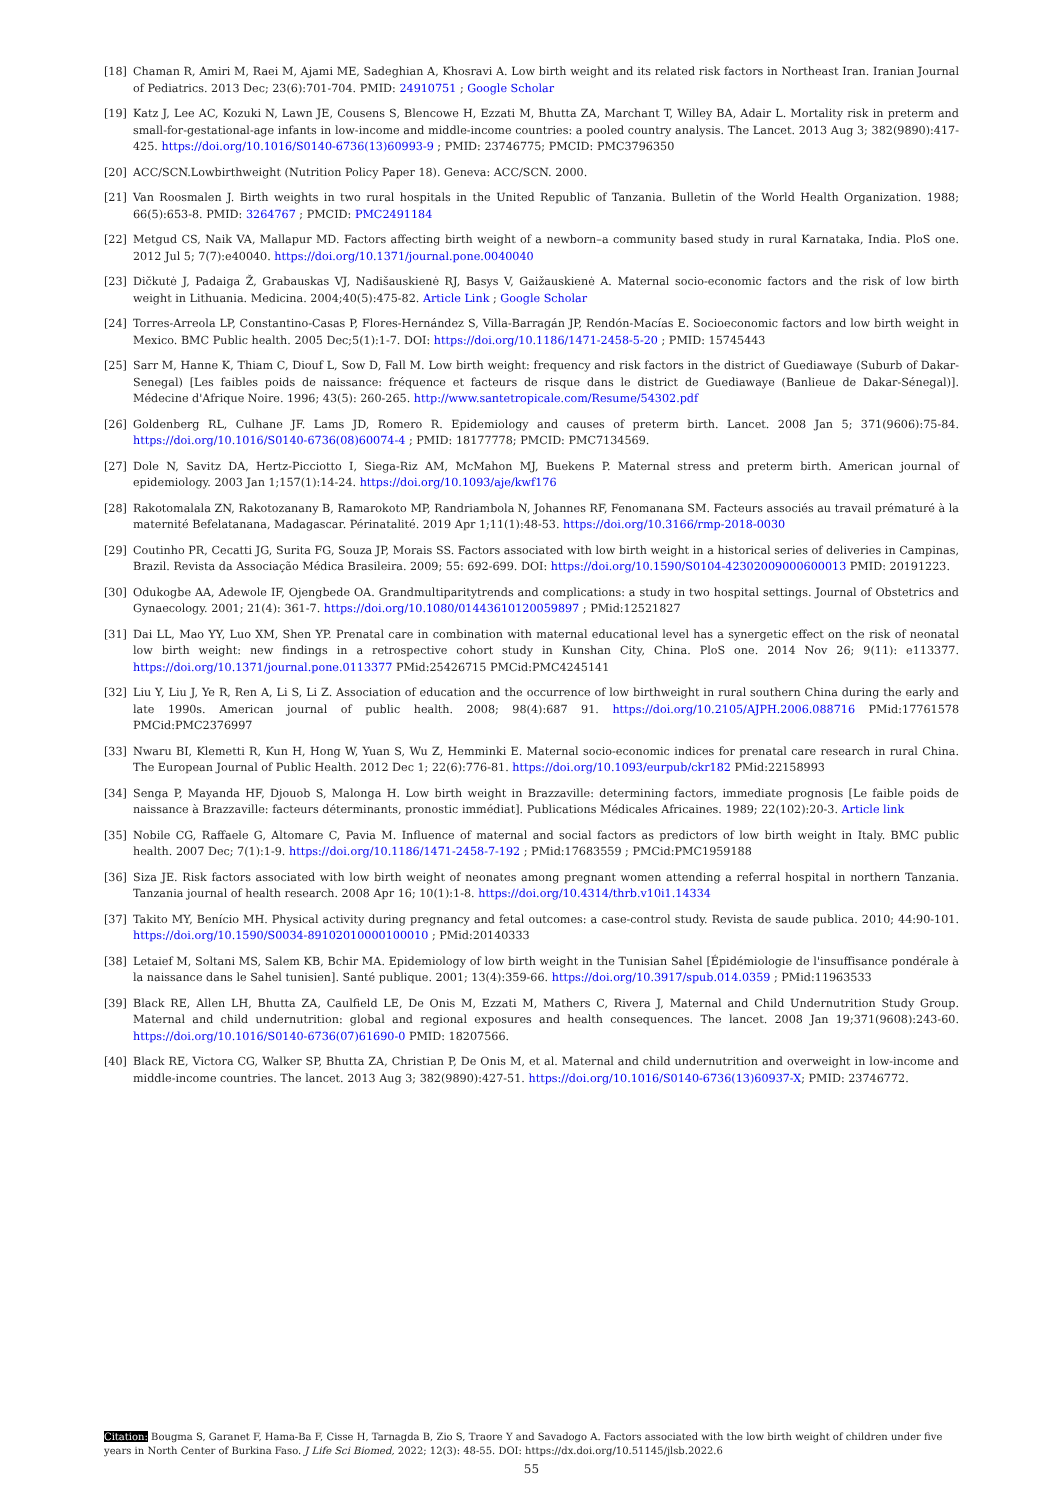[18] Chaman R, Amiri M, Raei M, Ajami ME, Sadeghian A, Khosravi A. Low birth weight and its related risk factors in Northeast Iran. Iranian Journal of Pediatrics. 2013 Dec; 23(6):701-704. PMID: 24910751 ; Google Scholar
[19] Katz J, Lee AC, Kozuki N, Lawn JE, Cousens S, Blencowe H, Ezzati M, Bhutta ZA, Marchant T, Willey BA, Adair L. Mortality risk in preterm and small-for-gestational-age infants in low-income and middle-income countries: a pooled country analysis. The Lancet. 2013 Aug 3; 382(9890):417-425. https://doi.org/10.1016/S0140-6736(13)60993-9 ; PMID: 23746775; PMCID: PMC3796350
[20] ACC/SCN.Lowbirthweight (Nutrition Policy Paper 18). Geneva: ACC/SCN. 2000.
[21] Van Roosmalen J. Birth weights in two rural hospitals in the United Republic of Tanzania. Bulletin of the World Health Organization. 1988; 66(5):653-8. PMID: 3264767 ; PMCID: PMC2491184
[22] Metgud CS, Naik VA, Mallapur MD. Factors affecting birth weight of a newborn–a community based study in rural Karnataka, India. PloS one. 2012 Jul 5; 7(7):e40040. https://doi.org/10.1371/journal.pone.0040040
[23] Dičkutė J, Padaiga Ž, Grabauskas VJ, Nadišauskienė RJ, Basys V, Gaižauskienė A. Maternal socio-economic factors and the risk of low birth weight in Lithuania. Medicina. 2004;40(5):475-82. Article Link ; Google Scholar
[24] Torres-Arreola LP, Constantino-Casas P, Flores-Hernández S, Villa-Barragán JP, Rendón-Macías E. Socioeconomic factors and low birth weight in Mexico. BMC Public health. 2005 Dec;5(1):1-7. DOI: https://doi.org/10.1186/1471-2458-5-20 ; PMID: 15745443
[25] Sarr M, Hanne K, Thiam C, Diouf L, Sow D, Fall M. Low birth weight: frequency and risk factors in the district of Guediawaye (Suburb of Dakar-Senegal) [Les faibles poids de naissance: fréquence et facteurs de risque dans le district de Guediawaye (Banlieue de Dakar-Sénegal)]. Médecine d'Afrique Noire. 1996; 43(5): 260-265. http://www.santetropicale.com/Resume/54302.pdf
[26] Goldenberg RL, Culhane JF. Lams JD, Romero R. Epidemiology and causes of preterm birth. Lancet. 2008 Jan 5; 371(9606):75-84. https://doi.org/10.1016/S0140-6736(08)60074-4 ; PMID: 18177778; PMCID: PMC7134569.
[27] Dole N, Savitz DA, Hertz-Picciotto I, Siega-Riz AM, McMahon MJ, Buekens P. Maternal stress and preterm birth. American journal of epidemiology. 2003 Jan 1;157(1):14-24. https://doi.org/10.1093/aje/kwf176
[28] Rakotomalala ZN, Rakotozanany B, Ramarokoto MP, Randriambola N, Johannes RF, Fenomanana SM. Facteurs associés au travail prématuré à la maternité Befelatanana, Madagascar. Périnatalité. 2019 Apr 1;11(1):48-53. https://doi.org/10.3166/rmp-2018-0030
[29] Coutinho PR, Cecatti JG, Surita FG, Souza JP, Morais SS. Factors associated with low birth weight in a historical series of deliveries in Campinas, Brazil. Revista da Associação Médica Brasileira. 2009; 55: 692-699. DOI: https://doi.org/10.1590/S0104-42302009000600013 PMID: 20191223.
[30] Odukogbe AA, Adewole IF, Ojengbede OA. Grandmultiparitytrends and complications: a study in two hospital settings. Journal of Obstetrics and Gynaecology. 2001; 21(4): 361-7. https://doi.org/10.1080/01443610120059897 ; PMid:12521827
[31] Dai LL, Mao YY, Luo XM, Shen YP. Prenatal care in combination with maternal educational level has a synergetic effect on the risk of neonatal low birth weight: new findings in a retrospective cohort study in Kunshan City, China. PloS one. 2014 Nov 26; 9(11): e113377. https://doi.org/10.1371/journal.pone.0113377 PMid:25426715 PMCid:PMC4245141
[32] Liu Y, Liu J, Ye R, Ren A, Li S, Li Z. Association of education and the occurrence of low birthweight in rural southern China during the early and late 1990s. American journal of public health. 2008; 98(4):687 91. https://doi.org/10.2105/AJPH.2006.088716 PMid:17761578 PMCid:PMC2376997
[33] Nwaru BI, Klemetti R, Kun H, Hong W, Yuan S, Wu Z, Hemminki E. Maternal socio-economic indices for prenatal care research in rural China. The European Journal of Public Health. 2012 Dec 1; 22(6):776-81. https://doi.org/10.1093/eurpub/ckr182 PMid:22158993
[34] Senga P, Mayanda HF, Djouob S, Malonga H. Low birth weight in Brazzaville: determining factors, immediate prognosis [Le faible poids de naissance à Brazzaville: facteurs déterminants, pronostic immédiat]. Publications Médicales Africaines. 1989; 22(102):20-3. Article link
[35] Nobile CG, Raffaele G, Altomare C, Pavia M. Influence of maternal and social factors as predictors of low birth weight in Italy. BMC public health. 2007 Dec; 7(1):1-9. https://doi.org/10.1186/1471-2458-7-192 ; PMid:17683559 ; PMCid:PMC1959188
[36] Siza JE. Risk factors associated with low birth weight of neonates among pregnant women attending a referral hospital in northern Tanzania. Tanzania journal of health research. 2008 Apr 16; 10(1):1-8. https://doi.org/10.4314/thrb.v10i1.14334
[37] Takito MY, Benício MH. Physical activity during pregnancy and fetal outcomes: a case-control study. Revista de saude publica. 2010; 44:90-101. https://doi.org/10.1590/S0034-89102010000100010 ; PMid:20140333
[38] Letaief M, Soltani MS, Salem KB, Bchir MA. Epidemiology of low birth weight in the Tunisian Sahel [Épidémiologie de l'insuffisance pondérale à la naissance dans le Sahel tunisien]. Santé publique. 2001; 13(4):359-66. https://doi.org/10.3917/spub.014.0359 ; PMid:11963533
[39] Black RE, Allen LH, Bhutta ZA, Caulfield LE, De Onis M, Ezzati M, Mathers C, Rivera J, Maternal and Child Undernutrition Study Group. Maternal and child undernutrition: global and regional exposures and health consequences. The lancet. 2008 Jan 19;371(9608):243-60. https://doi.org/10.1016/S0140-6736(07)61690-0 PMID: 18207566.
[40] Black RE, Victora CG, Walker SP, Bhutta ZA, Christian P, De Onis M, et al. Maternal and child undernutrition and overweight in low-income and middle-income countries. The lancet. 2013 Aug 3; 382(9890):427-51. https://doi.org/10.1016/S0140-6736(13)60937-X; PMID: 23746772.
Citation: Bougma S, Garanet F, Hama-Ba F, Cisse H, Tarnagda B, Zio S, Traore Y and Savadogo A. Factors associated with the low birth weight of children under five years in North Center of Burkina Faso. J Life Sci Biomed, 2022; 12(3): 48-55. DOI: https://dx.doi.org/10.51145/jlsb.2022.6
55